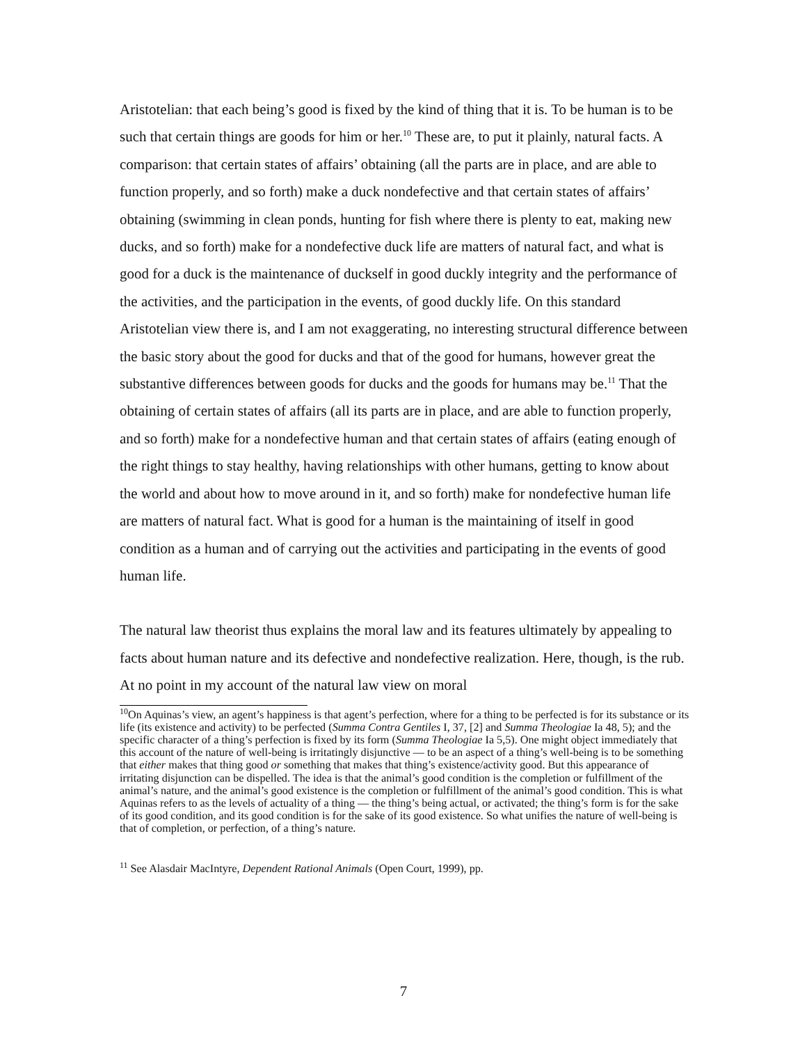Aristotelian: that each being’s good is fixed by the kind of thing that it is. To be human is to be such that certain things are goods for him or her.<sup>10</sup> These are, to put it plainly, natural facts. A comparison: that certain states of affairs’ obtaining (all the parts are in place, and are able to function properly, and so forth) make a duck nondefective and that certain states of affairs’ obtaining (swimming in clean ponds, hunting for fish where there is plenty to eat, making new ducks, and so forth) make for a nondefective duck life are matters of natural fact, and what is good for a duck is the maintenance of duckself in good duckly integrity and the performance of the activities, and the participation in the events, of good duckly life. On this standard Aristotelian view there is, and I am not exaggerating, no interesting structural difference between the basic story about the good for ducks and that of the good for humans, however great the substantive differences between goods for ducks and the goods for humans may be.<sup>11</sup> That the obtaining of certain states of affairs (all its parts are in place, and are able to function properly, and so forth) make for a nondefective human and that certain states of affairs (eating enough of the right things to stay healthy, having relationships with other humans, getting to know about the world and about how to move around in it, and so forth) make for nondefective human life are matters of natural fact. What is good for a human is the maintaining of itself in good condition as a human and of carrying out the activities and participating in the events of good human life.
The natural law theorist thus explains the moral law and its features ultimately by appealing to facts about human nature and its defective and nondefective realization. Here, though, is the rub. At no point in my account of the natural law view on moral
<sup>10</sup> On Aquinas’s view, an agent’s happiness is that agent’s perfection, where for a thing to be perfected is for its substance or its life (its existence and activity) to be perfected (Summa Contra Gentiles I, 37, [2] and Summa Theologiae Ia 48, 5); and the specific character of a thing’s perfection is fixed by its form (Summa Theologiae Ia 5,5). One might object immediately that this account of the nature of well-being is irritatingly disjunctive — to be an aspect of a thing’s well-being is to be something that either makes that thing good or something that makes that thing’s existence/activity good. But this appearance of irritating disjunction can be dispelled. The idea is that the animal’s good condition is the completion or fulfillment of the animal’s nature, and the animal’s good existence is the completion or fulfillment of the animal’s good condition. This is what Aquinas refers to as the levels of actuality of a thing — the thing’s being actual, or activated; the thing’s form is for the sake of its good condition, and its good condition is for the sake of its good existence. So what unifies the nature of well-being is that of completion, or perfection, of a thing’s nature.
<sup>11</sup> See Alasdair MacIntyre, Dependent Rational Animals (Open Court, 1999), pp.
7